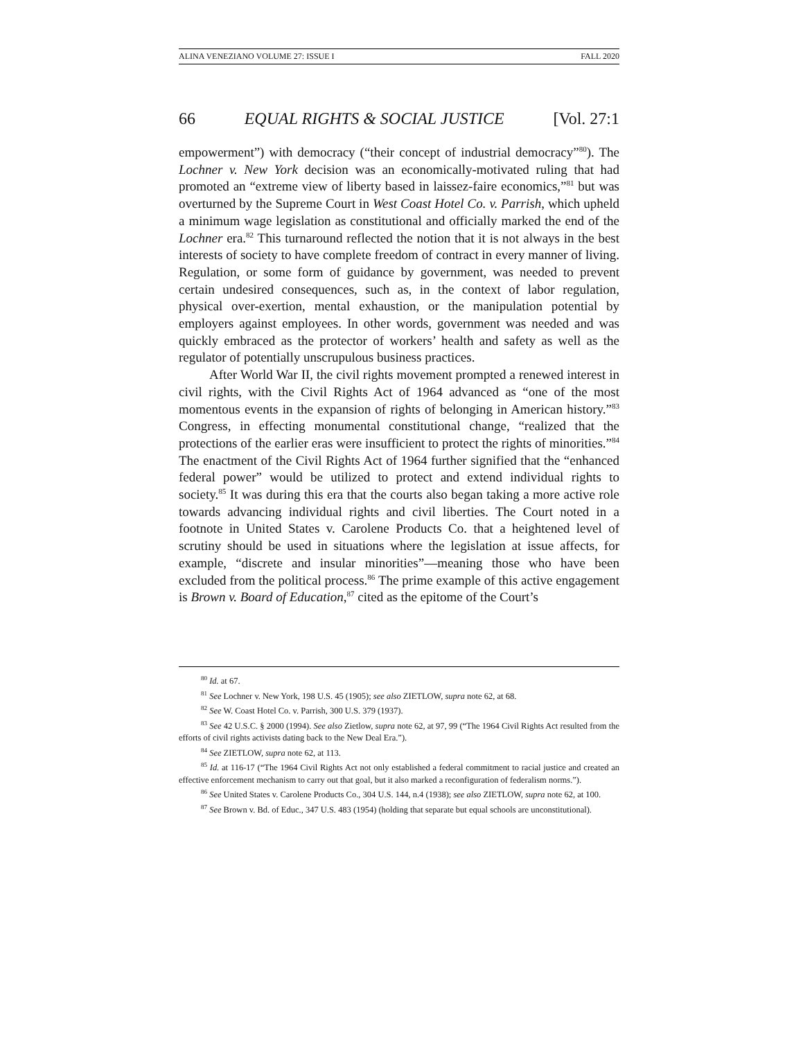ALINA VENEZIANO VOLUME 27: ISSUE I FALL 2020
66 EQUAL RIGHTS & SOCIAL JUSTICE [Vol. 27:1
empowerment”) with democracy (“their concept of industrial democracy”<sup>80</sup>). The Lochner v. New York decision was an economically-motivated ruling that had promoted an “extreme view of liberty based in laissez-faire economics,”<sup>81</sup> but was overturned by the Supreme Court in West Coast Hotel Co. v. Parrish, which upheld a minimum wage legislation as constitutional and officially marked the end of the Lochner era.<sup>82</sup> This turnaround reflected the notion that it is not always in the best interests of society to have complete freedom of contract in every manner of living. Regulation, or some form of guidance by government, was needed to prevent certain undesired consequences, such as, in the context of labor regulation, physical over-exertion, mental exhaustion, or the manipulation potential by employers against employees. In other words, government was needed and was quickly embraced as the protector of workers’ health and safety as well as the regulator of potentially unscrupulous business practices.
After World War II, the civil rights movement prompted a renewed interest in civil rights, with the Civil Rights Act of 1964 advanced as “one of the most momentous events in the expansion of rights of belonging in American history.”<sup>83</sup> Congress, in effecting monumental constitutional change, “realized that the protections of the earlier eras were insufficient to protect the rights of minorities.”<sup>84</sup> The enactment of the Civil Rights Act of 1964 further signified that the “enhanced federal power” would be utilized to protect and extend individual rights to society.<sup>85</sup> It was during this era that the courts also began taking a more active role towards advancing individual rights and civil liberties. The Court noted in a footnote in United States v. Carolene Products Co. that a heightened level of scrutiny should be used in situations where the legislation at issue affects, for example, “discrete and insular minorities”—meaning those who have been excluded from the political process.<sup>86</sup> The prime example of this active engagement is Brown v. Board of Education,<sup>87</sup> cited as the epitome of the Court’s
<sup>80</sup> Id. at 67.
<sup>81</sup> See Lochner v. New York, 198 U.S. 45 (1905); see also ZIETLOW, supra note 62, at 68.
<sup>82</sup> See W. Coast Hotel Co. v. Parrish, 300 U.S. 379 (1937).
<sup>83</sup> See 42 U.S.C. § 2000 (1994). See also Zietlow, supra note 62, at 97, 99 (“The 1964 Civil Rights Act resulted from the efforts of civil rights activists dating back to the New Deal Era.”).
<sup>84</sup> See ZIETLOW, supra note 62, at 113.
<sup>85</sup> Id. at 116-17 (“The 1964 Civil Rights Act not only established a federal commitment to racial justice and created an effective enforcement mechanism to carry out that goal, but it also marked a reconfiguration of federalism norms.”).
<sup>86</sup> See United States v. Carolene Products Co., 304 U.S. 144, n.4 (1938); see also ZIETLOW, supra note 62, at 100.
<sup>87</sup> See Brown v. Bd. of Educ., 347 U.S. 483 (1954) (holding that separate but equal schools are unconstitutional).